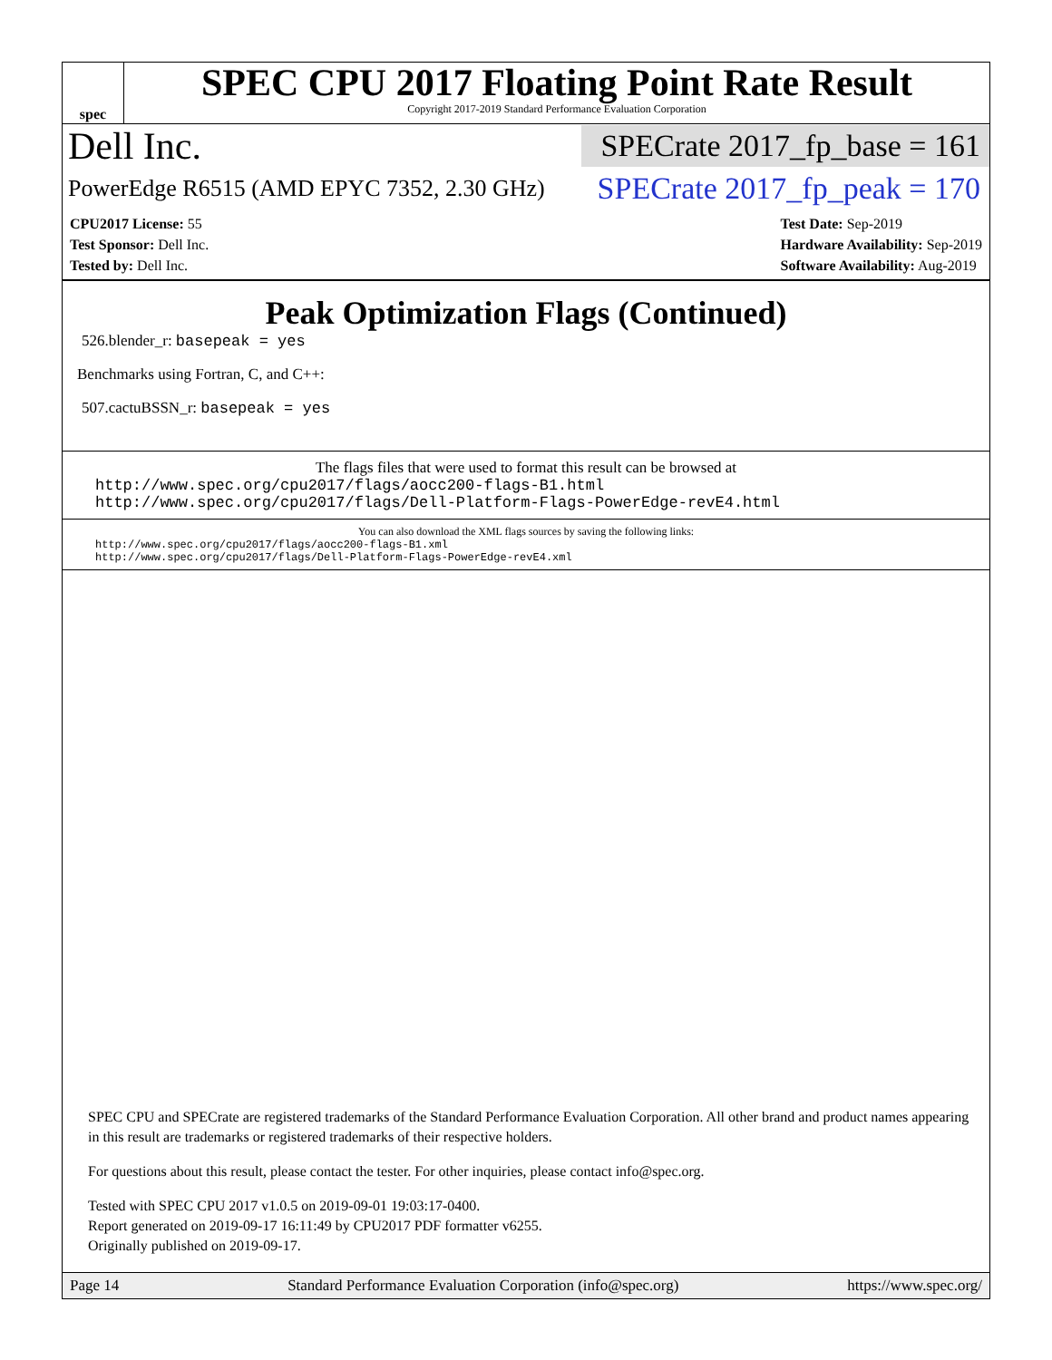spec
SPEC CPU 2017 Floating Point Rate Result
Copyright 2017-2019 Standard Performance Evaluation Corporation
Dell Inc.
SPECrate 2017_fp_base = 161
PowerEdge R6515 (AMD EPYC 7352, 2.30 GHz)
SPECrate 2017_fp_peak = 170
CPU2017 License: 55
Test Sponsor: Dell Inc.
Tested by: Dell Inc.
Test Date: Sep-2019
Hardware Availability: Sep-2019
Software Availability: Aug-2019
Peak Optimization Flags (Continued)
526.blender_r: basepeak = yes
Benchmarks using Fortran, C, and C++:
507.cactuBSSN_r: basepeak = yes
The flags files that were used to format this result can be browsed at
http://www.spec.org/cpu2017/flags/aocc200-flags-B1.html
http://www.spec.org/cpu2017/flags/Dell-Platform-Flags-PowerEdge-revE4.html
You can also download the XML flags sources by saving the following links:
http://www.spec.org/cpu2017/flags/aocc200-flags-B1.xml
http://www.spec.org/cpu2017/flags/Dell-Platform-Flags-PowerEdge-revE4.xml
SPEC CPU and SPECrate are registered trademarks of the Standard Performance Evaluation Corporation. All other brand and product names appearing in this result are trademarks or registered trademarks of their respective holders.
For questions about this result, please contact the tester. For other inquiries, please contact info@spec.org.
Tested with SPEC CPU 2017 v1.0.5 on 2019-09-01 19:03:17-0400.
Report generated on 2019-09-17 16:11:49 by CPU2017 PDF formatter v6255.
Originally published on 2019-09-17.
Page 14 Standard Performance Evaluation Corporation (info@spec.org) https://www.spec.org/